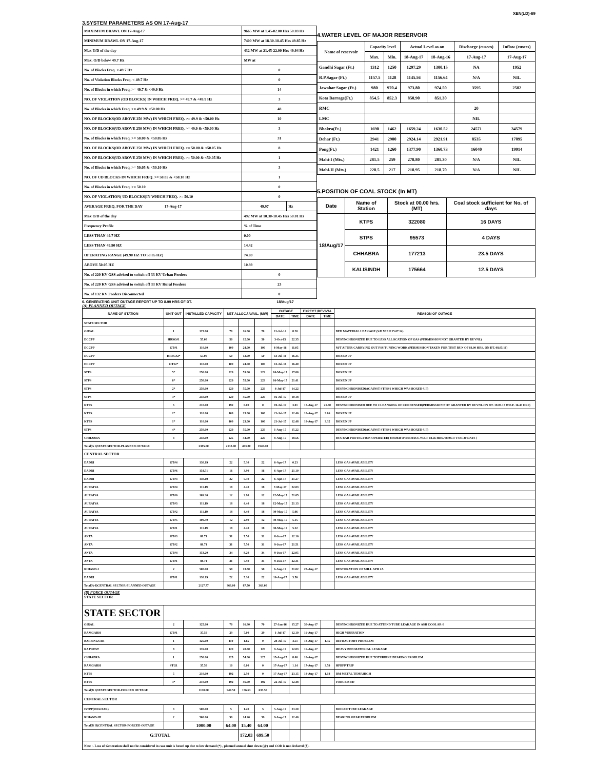XEN(LD)-69
3.SYSTEM PARAMETERS AS ON 17-Aug-17
| MAXIMUM DRAWL ON 17-Aug-17 | 9665 MW at 1.45-02.00 Hrs 50.03 Hz | |
| MINIMUM DRAWL ON 17-Aug-17 | 7400 MW at 18.30-18.45 Hrs 49.85 Hz | |
| Max U/D of the day | 432 MW at 21.45-22.00 Hrs 49.94 Hz | |
| Max. O/D below 49.7 Hz | MW at | |
| No. of Blocks Freq. < 49.7 Hz | 0 | |
| No. of Violation Blocks Freq. < 49.7 Hz | 0 | |
| No. of Blocks in which Freq. >= 49.7 & <49.9 Hz | 14 | |
| NO. OF VIOLATION (OD BLOCKS) IN WHICH FREQ. >= 49.7 & <49.9 Hz | 3 | |
| No. of Blocks in which Freq. >= 49.9 & <50.00 Hz | 48 | |
| NO. OF BLOCKS(OD ABOVE 250 MW) IN WHICH FREQ. >= 49.9 & <50.00 Hz | 10 | |
| NO. OF BLOCKS(UD ABOVE 250 MW) IN WHICH FREQ. >= 49.9 & <50.00 Hz | 3 | |
| No. of Blocks in which Freq. >= 50.00 & <50.05 Hz | 31 | |
| NO. OF BLOCKS(OD ABOVE 250 MW) IN WHICH FREQ. >= 50.00 & <50.05 Hz | 8 | |
| NO. OF BLOCKS(UD ABOVE 250 MW) IN WHICH FREQ. >= 50.00 & <50.05 Hz | 1 | |
| No. of Blocks in which Freq. >= 50.05 & <50.10 Hz | 3 | |
| NO. OF UD BLOCKS IN WHICH FREQ. >= 50.05 & <50.10 Hz | 1 | |
| No. of Blocks in which Freq. >= 50.10 | 0 | |
| NO. OF VIOLATION( UD BLOCKS)IN WHICH FREQ. >= 50.10 | 0 | |
| AVERAGE FREQ. FOR THE DAY 17-Aug-17 | 49.97 | Hz |
| Max O/D of the day | 492 MW at 10.30-10.45 Hrs 50.01 Hz | |
| Frequency Profile | % of Time | |
| LESS THAN 49.7 HZ | 0.00 | |
| LESS THAN 49.90 HZ | 14.42 | |
| OPERATING RANGE (49.90 HZ TO 50.05 HZ) | 74.69 | |
| ABOVE 50.05 HZ | 10.89 | |
| No. of 220 KV GSS advised to switch off 33 KV Urban Feeders | 0 | |
| No. of 220 KV GSS advised to switch off 33 KV Rural Feeders | 23 | |
| No. of 132 KV Feeders Disconnected | 0 | |
4.WATER LEVEL OF MAJOR RESERVOIR
| Name of reservoir | Capacity level | | Actual Level as on | | Discharge (cusecs) | Inflow (cusecs) |
| | Max. | Min. | 18-Aug-17 | 18-Aug-16 | 17-Aug-17 | 17-Aug-17 |
| Gandhi Sagar (Ft.) | 1312 | 1250 | 1297.29 | 1300.15 | NA | 1952 |
| R.P.Sagar (Ft.) | 1157.5 | 1128 | 1145.56 | 1156.64 | N/A | NIL |
| Jawahar Sagar (Ft.) | 980 | 970.4 | 973.80 | 974.50 | 3595 | 2502 |
| Kota Barrage(Ft.) | 854.5 | 852.3 | 850.90 | 851.30 | | |
| RMC | | | | | 20 | |
| LMC | | | | | NIL | |
| Bhakra(Ft.) | 1690 | 1462 | 1659.24 | 1630.52 | 24571 | 34579 |
| Dehar (Ft.) | 2941 | 2900 | 2924.14 | 2921.91 | 8535 | 17095 |
| Pong(Ft.) | 1421 | 1260 | 1377.90 | 1360.73 | 16040 | 19914 |
| Mahi-I (Mts.) | 281.5 | 259 | 278.80 | 281.30 | N/A | NIL |
| Mahi-II (Mts.) | 220.5 | 217 | 218.95 | 218.70 | N/A | NIL |
5.POSITION OF COAL STOCK (In MT)
| Date | Name of Station | Stock at 00.00 hrs. (MT) | Coal stock sufficient for No. of days |
| 18/Aug/17 | KTPS | 322080 | 16 DAYS |
| | STPS | 95573 | 4 DAYS |
| | CHHABRA | 177213 | 23.5 DAYS |
| | KALISINDH | 175664 | 12.5 DAYS |
6. GENERATING UNIT OUTAGE REPORT UP TO 8.00 HRS OF DT. 18/Aug/17
(A) PLANNED OUTAGE
| NAME OF STATION | UNIT OUT | INSTALLED CAPACITY | NET ALLOC./ AVAIL. (MW) | | | OUTAGE | | EXPECT./REVIVAL | | REASON OF OUTAGE |
| --- | --- | --- | --- | --- | --- | --- | --- | --- | --- | --- |
| | | | | | | DATE | TIME | DATE | TIME | |
| STATE SECTOR | | | | | | | | | | |
| GIRAL | 1 | 125.00 | 70 | 16.80 | 70 | 11-Jul-14 | 8.20 | | | BED MATERIAL LEAKAGE (S/D W.E.F.15.07.14) |
| DCCPP | HRSG#1 | 55.00 | 50 | 12.00 | 50 | 3-Oct-15 | 22.35 | | | DESYNCHRONIZED DUE TO LESS ALLOCATION OF GAS (PERMISSION NOT GRANTED BY RUVNL) |
| DCCPP | GT#1 | 110.00 | 100 | 24.00 | 100 | 8-May-16 | 11.05 | | | M/T AFTER CARRYING OUT PSS TUNING WORK (PERMISSION TAKEN FOR TEST RUN OF 03.00 HRS. ON DT. 08.05.16) |
| DCCPP | HRSG#2* | 55.00 | 50 | 12.00 | 50 | 13-Jul-16 | 16.35 | | | BOXED UP |
| DCCPP | GT#2* | 110.00 | 100 | 24.00 | 100 | 13-Jul-16 | 16.40 | | | BOXED UP |
| STPS | 5* | 250.00 | 229 | 55.00 | 229 | 10-May-17 | 17.00 | | | BOXED UP |
| STPS | 6* | 250.00 | 229 | 55.00 | 229 | 16-May-17 | 21.41 | | | BOXED UP |
| STPS | 2* | 250.00 | 229 | 55.00 | 229 | 4-Jul-17 | 14.22 | | | DESYNCHRONISED(AGAINST STPS#1 WHICH WAS BOXED-UP) |
| STPS | 3* | 250.00 | 229 | 55.00 | 229 | 16-Jul-17 | 10.18 | | | BOXED UP |
| KTPS | 5 | 210.00 | 192 | 0.00 | 0 | 19-Jul-17 | 3.01 | 17-Aug-17 | 21.30 | DESYNCHRONISED DUE TO CLEANGING OF CONDENSER(PERMISSION NOT GRANTED BY RUVNL ON DT. 19.07.17 W.E.F. 16.43 HRS) |
| KTPS | 2* | 110.00 | 100 | 23.00 | 100 | 21-Jul-17 | 12.46 | 18-Aug-17 | 3.06 | BOXED UP |
| KTPS | 1* | 110.00 | 100 | 23.00 | 100 | 21-Jul-17 | 12.48 | 18-Aug-17 | 3.32 | BOXED UP |
| STPS | 4* | 250.00 | 229 | 55.00 | 229 | 1-Aug-17 | 15.22 | | | DESYNCHRONISED(AGAINST STPS#1 WHICH WAS BOXED-UP) |
| CHHABRA | 3 | 250.00 | 225 | 54.00 | 225 | 8-Aug-17 | 18.56 | | | BUS BAR PROTECTION OPERATED( UNDER OVERHAUL W.E.F 18.56 HRS./08.08.17 FOR 30 DAYS ) |
| Total(A I)STATE SECTOR-PLANNED OUTAGE | | 2385.00 | 2132.00 | 463.80 | 1940.00 | | | | | |
| CENTRAL SECTOR | | | | | | | | | | |
| DADRI | GT#4 | 130.19 | 22 | 5.30 | 22 | 6-Apr-17 | 0.23 | | | LESS GAS AVAILABILITY |
| DADRI | GT#6 | 154.51 | 16 | 3.90 | 16 | 6-Apr-17 | 21.10 | | | LESS GAS AVAILABILITY |
| DADRI | GT#3 | 130.19 | 22 | 5.30 | 22 | 6-Apr-17 | 21.27 | | | LESS GAS AVAILABILITY |
| AURAIYA | GT#4 | 111.19 | 18 | 4.40 | 18 | 7-May-17 | 22.03 | | | LESS GAS AVAILABILITY |
| AURAIYA | GT#6 | 109.30 | 12 | 2.90 | 12 | 12-May-17 | 21.05 | | | LESS GAS AVAILABILITY |
| AURAIYA | GT#3 | 111.19 | 18 | 4.40 | 18 | 12-May-17 | 21.13 | | | LESS GAS AVAILABILITY |
| AURAIYA | GT#2 | 111.19 | 18 | 4.40 | 18 | 30-May-17 | 5.06 | | | LESS GAS AVAILABILITY |
| AURAIYA | GT#5 | 109.30 | 12 | 2.90 | 12 | 30-May-17 | 5.15 | | | LESS GAS AVAILABILITY |
| AURAIYA | GT#1 | 111.19 | 18 | 4.40 | 18 | 30-May-17 | 5.22 | | | LESS GAS AVAILABILITY |
| ANTA | GT#3 | 88.71 | 31 | 7.50 | 31 | 8-Jun-17 | 12.16 | | | LESS GAS AVAILABILITY |
| ANTA | GT#2 | 88.71 | 31 | 7.50 | 31 | 9-Jun-17 | 21.51 | | | LESS GAS AVAILABILITY |
| ANTA | GT#4 | 153.20 | 34 | 8.20 | 34 | 9-Jun-17 | 22.05 | | | LESS GAS AVAILABILITY |
| ANTA | GT#1 | 88.71 | 31 | 7.50 | 31 | 9-Jun-17 | 22.31 | | | LESS GAS AVAILABILITY |
| RIHAND-I | 2 | 500.00 | 58 | 13.80 | 58 | 6-Aug-17 | 21.02 | 27-Aug-17 | | RESTORATION OF MILL APH 2A |
| DADRI | GT#1 | 130.19 | 22 | 5.30 | 22 | 10-Aug-17 | 3.56 | | | LESS GAS AVAILABILITY |
| Total(A-I)CENTRAL SECTOR-PLANNED OUTAGE | | 2127.77 | 363.00 | 87.70 | 363.00 | | | | | |
| (B) FORCE OUTAGE STATE SECTOR | | | | | | | | | | |
| STATE SECTOR | | | | | | | | | | |
| GIRAL | 2 | 125.00 | 70 | 16.80 | 70 | 27-Jan-16 | 15.27 | 30-Aug-17 | | DESYNCHRONIZED DUE TO ATTEND TUBE LEAKAGE IN ASH COOLAR-I |
| RAMGARH | GT#1 | 37.50 | 29 | 7.00 | 29 | 1-Jul-17 | 12.19 | 16-Aug-17 | | HIGH VIBERATION |
| BARSINGSAR | 1 | 125.00 | 110 | 1.65 | 0 | 28-Jul-17 | 4.51 | 18-Aug-17 | 1.35 | REFRACTORY PROBLEM |
| RAJWEST | 8 | 135.00 | 120 | 28.60 | 120 | 9-Aug-17 | 12.03 | 16-Aug-17 | | HEAVY BED MATERIAL LEAKAGE |
| CHHABRA | 1 | 250.00 | 225 | 54.00 | 225 | 15-Aug-17 | 8.00 | 18-Aug-17 | | DESYNCHRONIZED DUE TOTURBINE BEARING PROBLEM |
| RAMGARH | STG1 | 37.50 | 10 | 0.00 | 0 | 17-Aug-17 | 1.14 | 17-Aug-17 | 3.59 | HPBFP TRIP |
| KTPS | 5 | 210.00 | 192 | 2.50 | 0 | 17-Aug-17 | 23.15 | 18-Aug-17 | 1.18 | RM METAL TEMP.HIGH |
| KTPS | 3* | 210.00 | 192 | 46.00 | 192 | 22-Jul-17 | 12.48 | | | FORCED S/D |
| Total(B I)STATE SECTOR-FORCED OUTAGE | | 1130.00 | 947.50 | 156.63 | 635.50 | | | | | |
| CENTRAL SECTOR | | | | | | | | | | |
| ISTPP(JHAJJAR) | 3 | 500.00 | 5 | 1.20 | 5 | 5-Aug-17 | 23.20 | | | BOILER TUBE LEAKAGE |
| RIHAND-III | 2 | 500.00 | 59 | 14.20 | 59 | 9-Aug-17 | 12.40 | | | BEARING GEAR PROBLEM |
| Total(B II)CENTRAL SECTOR-FORCED OUTAGE | | 1000.00 | 64.00 | 15.40 | 64.00 | | | | | |
| G.TOTAL | | | | 172.03 | 699.50 | | | | | |
| Note :- Loss of Generation shall not be considered in case unit is boxed up due to low demand (*) , planned annual shut down (@) and COD is not declared ($). | | | | | | | | | | |